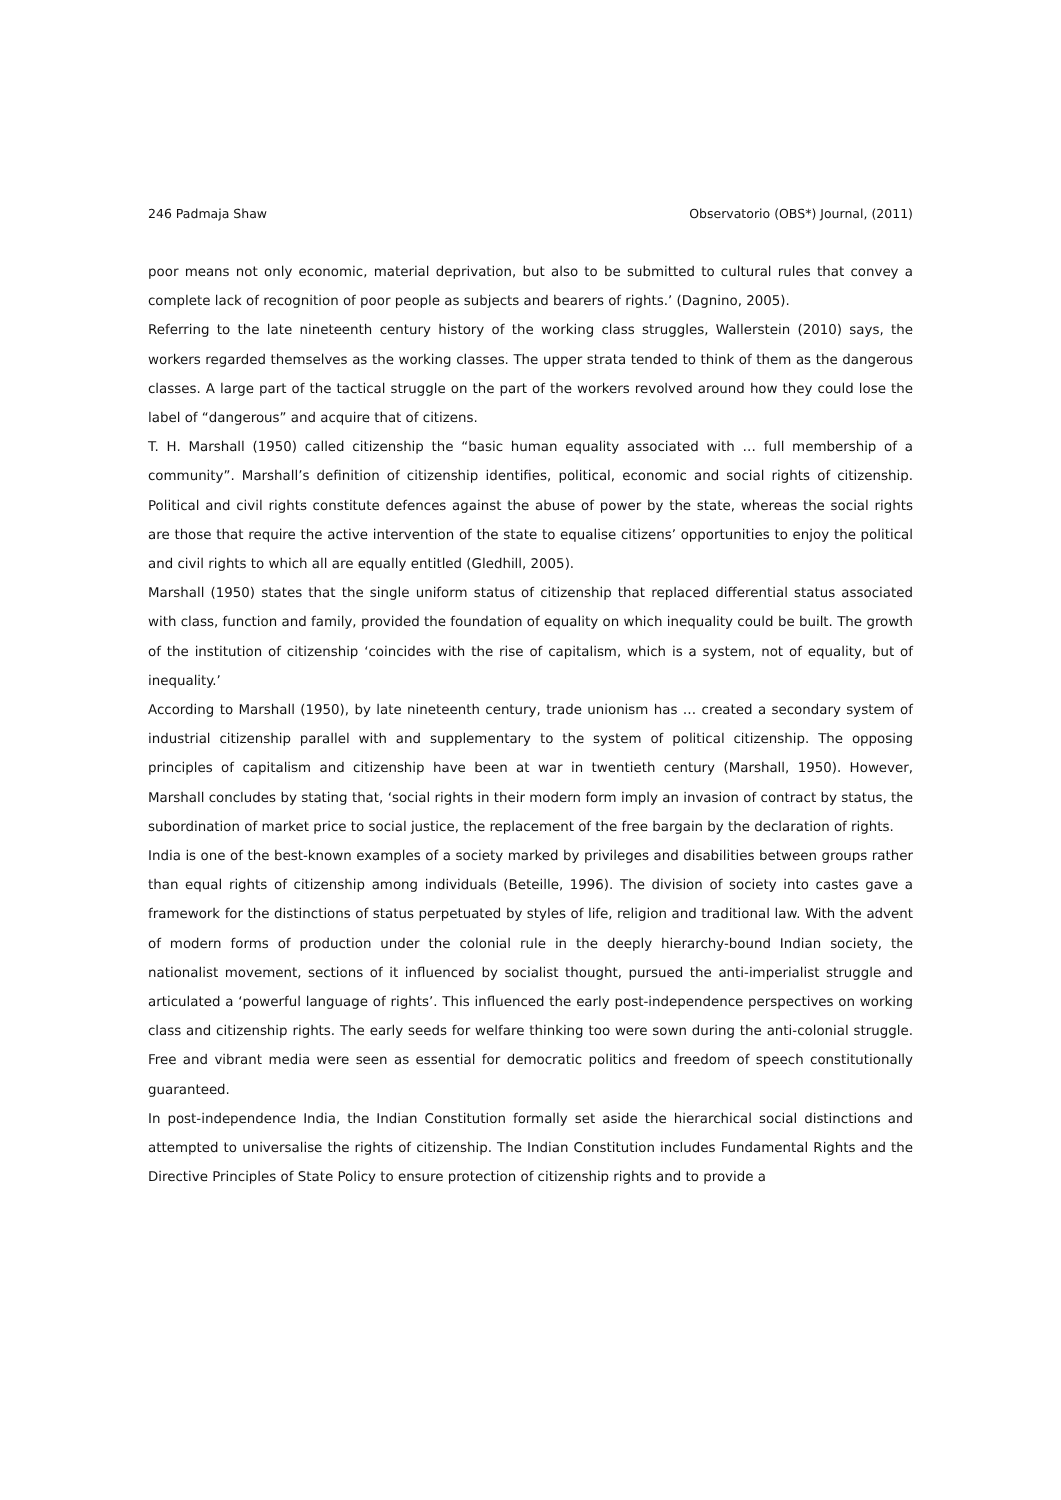246 Padmaja Shaw Observatorio (OBS*) Journal, (2011)
poor means not only economic, material deprivation, but also to be submitted to cultural rules that convey a complete lack of recognition of poor people as subjects and bearers of rights.’ (Dagnino, 2005).
Referring to the late nineteenth century history of the working class struggles, Wallerstein (2010) says, the workers regarded themselves as the working classes. The upper strata tended to think of them as the dangerous classes. A large part of the tactical struggle on the part of the workers revolved around how they could lose the label of “dangerous” and acquire that of citizens.
T. H. Marshall (1950) called citizenship the “basic human equality associated with … full membership of a community”. Marshall’s definition of citizenship identifies, political, economic and social rights of citizenship. Political and civil rights constitute defences against the abuse of power by the state, whereas the social rights are those that require the active intervention of the state to equalise citizens’ opportunities to enjoy the political and civil rights to which all are equally entitled (Gledhill, 2005).
Marshall (1950) states that the single uniform status of citizenship that replaced differential status associated with class, function and family, provided the foundation of equality on which inequality could be built. The growth of the institution of citizenship ‘coincides with the rise of capitalism, which is a system, not of equality, but of inequality.’
According to Marshall (1950), by late nineteenth century, trade unionism has … created a secondary system of industrial citizenship parallel with and supplementary to the system of political citizenship. The opposing principles of capitalism and citizenship have been at war in twentieth century (Marshall, 1950). However, Marshall concludes by stating that, ‘social rights in their modern form imply an invasion of contract by status, the subordination of market price to social justice, the replacement of the free bargain by the declaration of rights.
India is one of the best-known examples of a society marked by privileges and disabilities between groups rather than equal rights of citizenship among individuals (Beteille, 1996). The division of society into castes gave a framework for the distinctions of status perpetuated by styles of life, religion and traditional law. With the advent of modern forms of production under the colonial rule in the deeply hierarchy-bound Indian society, the nationalist movement, sections of it influenced by socialist thought, pursued the anti-imperialist struggle and articulated a ‘powerful language of rights’. This influenced the early post-independence perspectives on working class and citizenship rights. The early seeds for welfare thinking too were sown during the anti-colonial struggle. Free and vibrant media were seen as essential for democratic politics and freedom of speech constitutionally guaranteed.
In post-independence India, the Indian Constitution formally set aside the hierarchical social distinctions and attempted to universalise the rights of citizenship. The Indian Constitution includes Fundamental Rights and the Directive Principles of State Policy to ensure protection of citizenship rights and to provide a